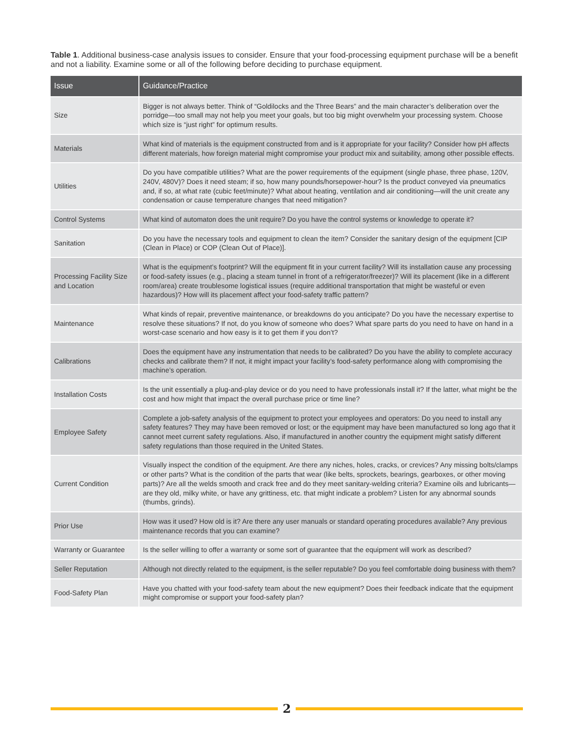Table 1. Additional business-case analysis issues to consider. Ensure that your food-processing equipment purchase will be a benefit and not a liability. Examine some or all of the following before deciding to purchase equipment.
| Issue | Guidance/Practice |
| --- | --- |
| Size | Bigger is not always better. Think of “Goldilocks and the Three Bears” and the main character’s deliberation over the porridge—too small may not help you meet your goals, but too big might overwhelm your processing system. Choose which size is “just right” for optimum results. |
| Materials | What kind of materials is the equipment constructed from and is it appropriate for your facility? Consider how pH affects different materials, how foreign material might compromise your product mix and suitability, among other possible effects. |
| Utilities | Do you have compatible utilities? What are the power requirements of the equipment (single phase, three phase, 120V, 240V, 480V)? Does it need steam; if so, how many pounds/horsepower-hour? Is the product conveyed via pneumatics and, if so, at what rate (cubic feet/minute)? What about heating, ventilation and air conditioning—will the unit create any condensation or cause temperature changes that need mitigation? |
| Control Systems | What kind of automaton does the unit require? Do you have the control systems or knowledge to operate it? |
| Sanitation | Do you have the necessary tools and equipment to clean the item? Consider the sanitary design of the equipment [CIP (Clean in Place) or COP (Clean Out of Place)]. |
| Processing Facility Size and Location | What is the equipment’s footprint? Will the equipment fit in your current facility? Will its installation cause any processing or food-safety issues (e.g., placing a steam tunnel in front of a refrigerator/freezer)? Will its placement (like in a different room/area) create troublesome logistical issues (require additional transportation that might be wasteful or even hazardous)? How will its placement affect your food-safety traffic pattern? |
| Maintenance | What kinds of repair, preventive maintenance, or breakdowns do you anticipate? Do you have the necessary expertise to resolve these situations? If not, do you know of someone who does? What spare parts do you need to have on hand in a worst-case scenario and how easy is it to get them if you don’t? |
| Calibrations | Does the equipment have any instrumentation that needs to be calibrated? Do you have the ability to complete accuracy checks and calibrate them? If not, it might impact your facility’s food-safety performance along with compromising the machine’s operation. |
| Installation Costs | Is the unit essentially a plug-and-play device or do you need to have professionals install it? If the latter, what might be the cost and how might that impact the overall purchase price or time line? |
| Employee Safety | Complete a job-safety analysis of the equipment to protect your employees and operators: Do you need to install any safety features? They may have been removed or lost; or the equipment may have been manufactured so long ago that it cannot meet current safety regulations. Also, if manufactured in another country the equipment might satisfy different safety regulations than those required in the United States. |
| Current Condition | Visually inspect the condition of the equipment. Are there any niches, holes, cracks, or crevices? Any missing bolts/clamps or other parts? What is the condition of the parts that wear (like belts, sprockets, bearings, gearboxes, or other moving parts)? Are all the welds smooth and crack free and do they meet sanitary-welding criteria? Examine oils and lubricants—are they old, milky white, or have any grittiness, etc. that might indicate a problem? Listen for any abnormal sounds (thumbs, grinds). |
| Prior Use | How was it used? How old is it? Are there any user manuals or standard operating procedures available? Any previous maintenance records that you can examine? |
| Warranty or Guarantee | Is the seller willing to offer a warranty or some sort of guarantee that the equipment will work as described? |
| Seller Reputation | Although not directly related to the equipment, is the seller reputable? Do you feel comfortable doing business with them? |
| Food-Safety Plan | Have you chatted with your food-safety team about the new equipment? Does their feedback indicate that the equipment might compromise or support your food-safety plan? |
2